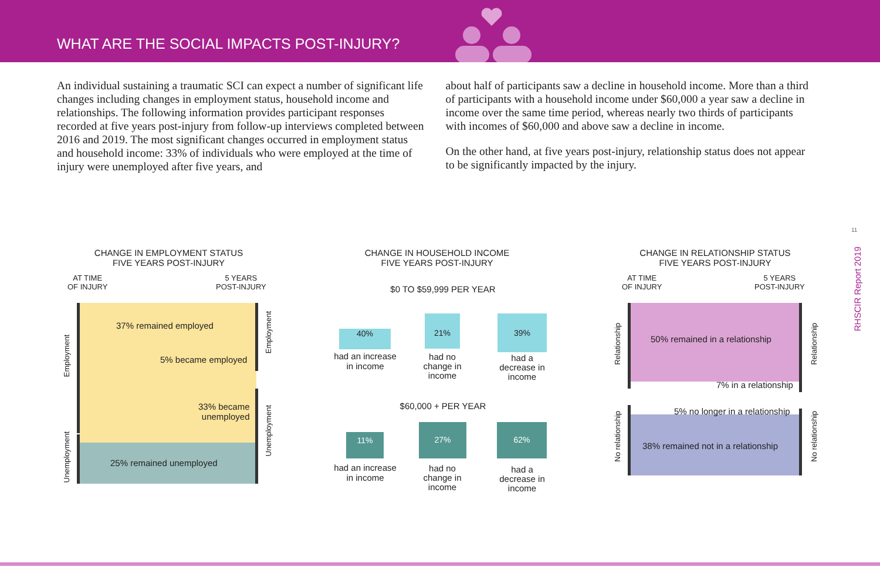WHAT ARE THE SOCIAL IMPACTS POST-INJURY?
An individual sustaining a traumatic SCI can expect a number of significant life changes including changes in employment status, household income and relationships. The following information provides participant responses recorded at five years post-injury from follow-up interviews completed between 2016 and 2019. The most significant changes occurred in employment status and household income: 33% of individuals who were employed at the time of injury were unemployed after five years, and
about half of participants saw a decline in household income. More than a third of participants with a household income under $60,000 a year saw a decline in income over the same time period, whereas nearly two thirds of participants with incomes of $60,000 and above saw a decline in income.
On the other hand, at five years post-injury, relationship status does not appear to be significantly impacted by the injury.
CHANGE IN EMPLOYMENT STATUS
FIVE YEARS POST-INJURY
AT TIME
OF INJURY
5 YEARS
POST-INJURY
37% remained employed
5% became employed
33% became
unemployed
25% remained unemployed
Employment
Unemployment
Employment
Unemployment
CHANGE IN HOUSEHOLD INCOME
FIVE YEARS POST-INJURY
$0 TO $59,999 PER YEAR
40%
21% 39%
had an increase
in income
had no
change in
income
had a
decrease in
income
$60,000 + PER YEAR
11%
27% 62%
had an increase
in income
had no
change in
income
had a
decrease in
income
CHANGE IN RELATIONSHIP STATUS
FIVE YEARS POST-INJURY
AT TIME
OF INJURY
5 YEARS
POST-INJURY
50% remained in a relationship
7% in a relationship
5% no longer in a relationship
38% remained not in a relationship
Relationship
No relationship
Relationship
No relationship
11
RHSCIR Report 2019